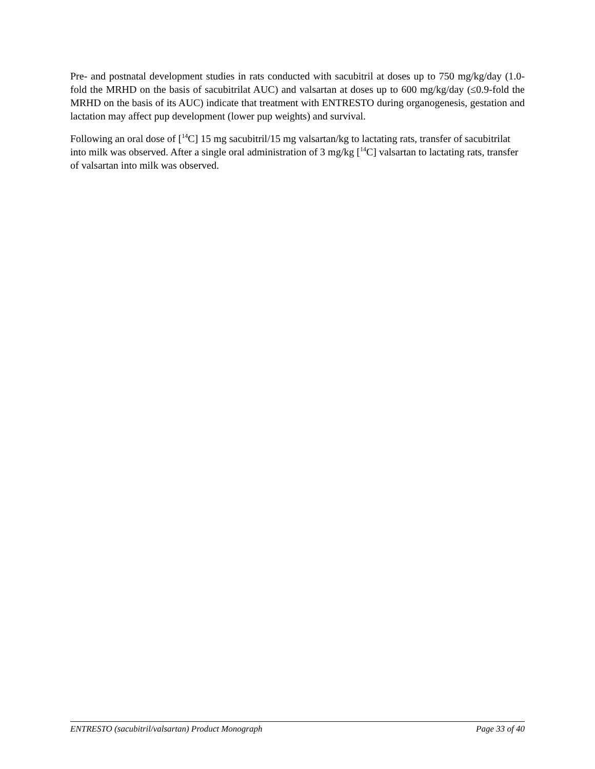Pre- and postnatal development studies in rats conducted with sacubitril at doses up to 750 mg/kg/day (1.0-fold the MRHD on the basis of sacubitrilat AUC) and valsartan at doses up to 600 mg/kg/day (≤0.9-fold the MRHD on the basis of its AUC) indicate that treatment with ENTRESTO during organogenesis, gestation and lactation may affect pup development (lower pup weights) and survival.
Following an oral dose of [<sup>14</sup>C] 15 mg sacubitril/15 mg valsartan/kg to lactating rats, transfer of sacubitrilat into milk was observed. After a single oral administration of 3 mg/kg [<sup>14</sup>C] valsartan to lactating rats, transfer of valsartan into milk was observed.
ENTRESTO (sacubitril/valsartan) Product Monograph Page 33 of 40